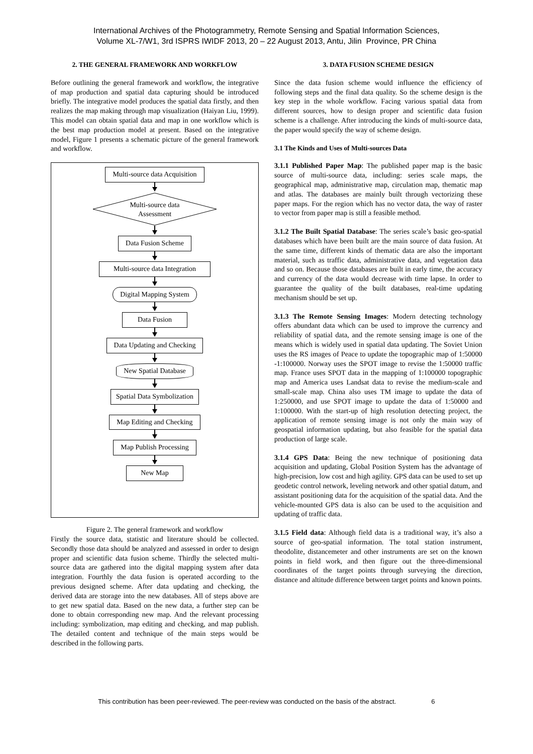International Archives of the Photogrammetry, Remote Sensing and Spatial Information Sciences,
Volume XL-7/W1, 3rd ISPRS IWIDF 2013, 20 – 22 August 2013, Antu, Jilin Province, PR China
2. THE GENERAL FRAMEWORK AND WORKFLOW
Before outlining the general framework and workflow, the integrative of map production and spatial data capturing should be introduced briefly. The integrative model produces the spatial data firstly, and then realizes the map making through map visualization (Haiyan Liu, 1999). This model can obtain spatial data and map in one workflow which is the best map production model at present. Based on the integrative model, Figure 1 presents a schematic picture of the general framework and workflow.
Multi-source data Acquisition
Multi-source data
Assessment
Data Fusion Scheme
Multi-source data Integration
Digital Mapping System
Data Fusion
Data Updating and Checking
New Spatial Database
Spatial Data Symbolization
Map Editing and Checking
Map Publish Processing
New Map
Figure 2. The general framework and workflow
Firstly the source data, statistic and literature should be collected. Secondly those data should be analyzed and assessed in order to design proper and scientific data fusion scheme. Thirdly the selected multi-source data are gathered into the digital mapping system after data integration. Fourthly the data fusion is operated according to the previous designed scheme. After data updating and checking, the derived data are storage into the new databases. All of steps above are to get new spatial data. Based on the new data, a further step can be done to obtain corresponding new map. And the relevant processing including: symbolization, map editing and checking, and map publish. The detailed content and technique of the main steps would be described in the following parts.
3. DATA FUSION SCHEME DESIGN
Since the data fusion scheme would influence the efficiency of following steps and the final data quality. So the scheme design is the key step in the whole workflow. Facing various spatial data from different sources, how to design proper and scientific data fusion scheme is a challenge. After introducing the kinds of multi-source data, the paper would specify the way of scheme design.
3.1 The Kinds and Uses of Multi-sources Data
3.1.1 Published Paper Map: The published paper map is the basic source of multi-source data, including: series scale maps, the geographical map, administrative map, circulation map, thematic map and atlas. The databases are mainly built through vectorizing these paper maps. For the region which has no vector data, the way of raster to vector from paper map is still a feasible method.
3.1.2 The Built Spatial Database: The series scale’s basic geo-spatial databases which have been built are the main source of data fusion. At the same time, different kinds of thematic data are also the important material, such as traffic data, administrative data, and vegetation data and so on. Because those databases are built in early time, the accuracy and currency of the data would decrease with time lapse. In order to guarantee the quality of the built databases, real-time updating mechanism should be set up.
3.1.3 The Remote Sensing Images: Modern detecting technology offers abundant data which can be used to improve the currency and reliability of spatial data, and the remote sensing image is one of the means which is widely used in spatial data updating. The Soviet Union uses the RS images of Peace to update the topographic map of 1:50000 -1:100000. Norway uses the SPOT image to revise the 1:50000 traffic map. France uses SPOT data in the mapping of 1:100000 topographic map and America uses Landsat data to revise the medium-scale and small-scale map. China also uses TM image to update the data of 1:250000, and use SPOT image to update the data of 1:50000 and 1:100000. With the start-up of high resolution detecting project, the application of remote sensing image is not only the main way of geospatial information updating, but also feasible for the spatial data production of large scale.
3.1.4 GPS Data: Being the new technique of positioning data acquisition and updating, Global Position System has the advantage of high-precision, low cost and high agility. GPS data can be used to set up geodetic control network, leveling network and other spatial datum, and assistant positioning data for the acquisition of the spatial data. And the vehicle-mounted GPS data is also can be used to the acquisition and updating of traffic data.
3.1.5 Field data: Although field data is a traditional way, it’s also a source of geo-spatial information. The total station instrument, theodolite, distancemeter and other instruments are set on the known points in field work, and then figure out the three-dimensional coordinates of the target points through surveying the direction, distance and altitude difference between target points and known points.
This contribution has been peer-reviewed. The peer-review was conducted on the basis of the abstract. 6